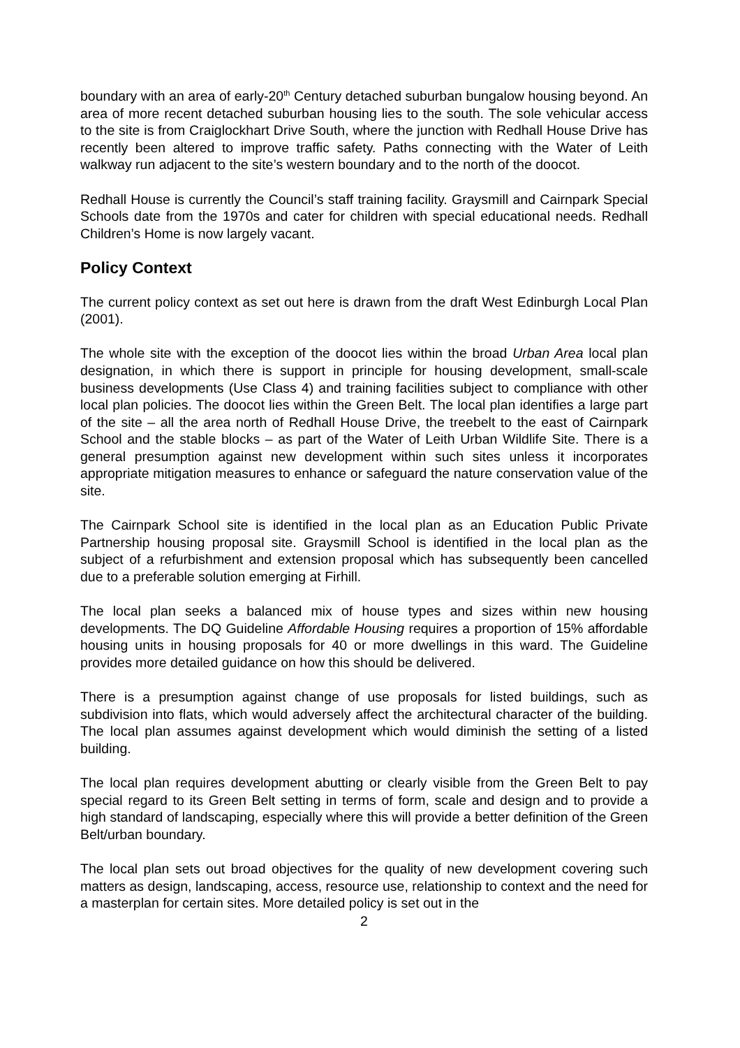boundary with an area of early-20<sup>th</sup> Century detached suburban bungalow housing beyond. An area of more recent detached suburban housing lies to the south. The sole vehicular access to the site is from Craiglockhart Drive South, where the junction with Redhall House Drive has recently been altered to improve traffic safety. Paths connecting with the Water of Leith walkway run adjacent to the site’s western boundary and to the north of the doocot.
Redhall House is currently the Council’s staff training facility. Graysmill and Cairnpark Special Schools date from the 1970s and cater for children with special educational needs. Redhall Children’s Home is now largely vacant.
Policy Context
The current policy context as set out here is drawn from the draft West Edinburgh Local Plan (2001).
The whole site with the exception of the doocot lies within the broad Urban Area local plan designation, in which there is support in principle for housing development, small-scale business developments (Use Class 4) and training facilities subject to compliance with other local plan policies. The doocot lies within the Green Belt. The local plan identifies a large part of the site – all the area north of Redhall House Drive, the treebelt to the east of Cairnpark School and the stable blocks – as part of the Water of Leith Urban Wildlife Site. There is a general presumption against new development within such sites unless it incorporates appropriate mitigation measures to enhance or safeguard the nature conservation value of the site.
The Cairnpark School site is identified in the local plan as an Education Public Private Partnership housing proposal site. Graysmill School is identified in the local plan as the subject of a refurbishment and extension proposal which has subsequently been cancelled due to a preferable solution emerging at Firhill.
The local plan seeks a balanced mix of house types and sizes within new housing developments. The DQ Guideline Affordable Housing requires a proportion of 15% affordable housing units in housing proposals for 40 or more dwellings in this ward. The Guideline provides more detailed guidance on how this should be delivered.
There is a presumption against change of use proposals for listed buildings, such as subdivision into flats, which would adversely affect the architectural character of the building. The local plan assumes against development which would diminish the setting of a listed building.
The local plan requires development abutting or clearly visible from the Green Belt to pay special regard to its Green Belt setting in terms of form, scale and design and to provide a high standard of landscaping, especially where this will provide a better definition of the Green Belt/urban boundary.
The local plan sets out broad objectives for the quality of new development covering such matters as design, landscaping, access, resource use, relationship to context and the need for a masterplan for certain sites. More detailed policy is set out in the
2